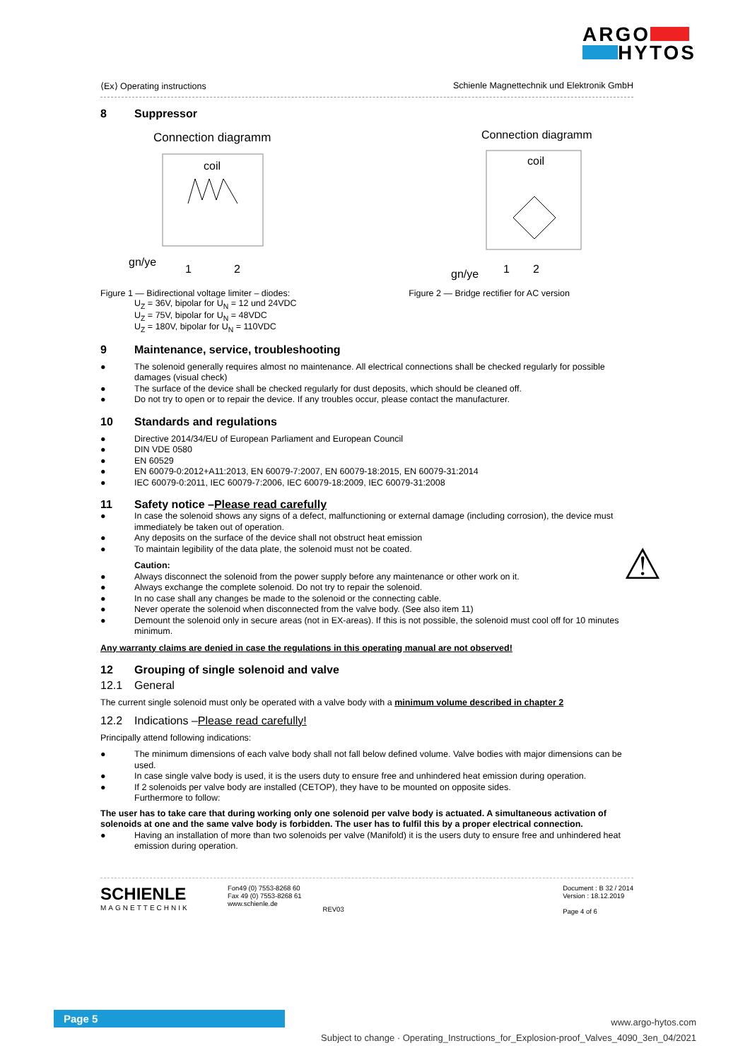ARGO
HYTOS
⟨Ex⟩ Operating instructions Schienle Magnettechnik und Elektronik GmbH
8 Suppressor
Connection diagramm
coil
gn/ye
1
2
Connection diagramm
coil
gn/ye
1
2
Figure 1 — Bidirectional voltage limiter – diodes:
U<sub>Z</sub> = 36V, bipolar for U<sub>N</sub> = 12 und 24VDC
U<sub>Z</sub> = 75V, bipolar for U<sub>N</sub> = 48VDC
U<sub>Z</sub> = 180V, bipolar for U<sub>N</sub> = 110VDC
Figure 2 — Bridge rectifier for AC version
9 Maintenance, service, troubleshooting
● The solenoid generally requires almost no maintenance. All electrical connections shall be checked regularly for possible damages (visual check)
● The surface of the device shall be checked regularly for dust deposits, which should be cleaned off.
● Do not try to open or to repair the device. If any troubles occur, please contact the manufacturer.
10 Standards and regulations
● Directive 2014/34/EU of European Parliament and European Council
● DIN VDE 0580
● EN 60529
● EN 60079-0:2012+A11:2013, EN 60079-7:2007, EN 60079-18:2015, EN 60079-31:2014
● IEC 60079-0:2011, IEC 60079-7:2006, IEC 60079-18:2009, IEC 60079-31:2008
11 Safety notice – Please read carefully
⚠
● In case the solenoid shows any signs of a defect, malfunctioning or external damage (including corrosion), the device must immediately be taken out of operation.
● Any deposits on the surface of the device shall not obstruct heat emission
● To maintain legibility of the data plate, the solenoid must not be coated.
Caution:
● Always disconnect the solenoid from the power supply before any maintenance or other work on it.
● Always exchange the complete solenoid. Do not try to repair the solenoid.
● In no case shall any changes be made to the solenoid or the connecting cable.
● Never operate the solenoid when disconnected from the valve body. (See also item 11)
● Demount the solenoid only in secure areas (not in EX-areas). If this is not possible, the solenoid must cool off for 10 minutes minimum.
Any warranty claims are denied in case the regulations in this operating manual are not observed!
12 Grouping of single solenoid and valve
12.1 General
The current single solenoid must only be operated with a valve body with a minimum volume described in chapter 2
12.2 Indications – Please read carefully!
Principally attend following indications:
● The minimum dimensions of each valve body shall not fall below defined volume. Valve bodies with major dimensions can be used.
● In case single valve body is used, it is the users duty to ensure free and unhindered heat emission during operation.
● If 2 solenoids per valve body are installed (CETOP), they have to be mounted on opposite sides.
Furthermore to follow:
The user has to take care that during working only one solenoid per valve body is actuated. A simultaneous activation of solenoids at one and the same valve body is forbidden. The user has to fulfil this by a proper electrical connection.
● Having an installation of more than two solenoids per valve (Manifold) it is the users duty to ensure free and unhindered heat emission during operation.
SCHIENLE
MAGNETTECHNIK
Fon49 (0) 7553-8268 60
Fax 49 (0) 7553-8268 61
www.schienle.de
REV03
Document : B 32 / 2014
Version : 18.12.2019
Page 4 of 6
Page 5
www.argo-hytos.com
Subject to change · Operating_Instructions_for_Explosion-proof_Valves_4090_3en_04/2021